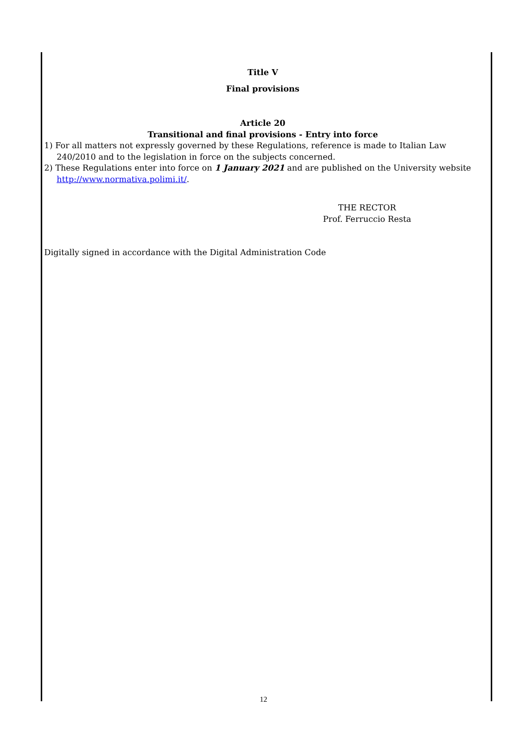Title V
Final provisions
Article 20
Transitional and final provisions - Entry into force
1) For all matters not expressly governed by these Regulations, reference is made to Italian Law 240/2010 and to the legislation in force on the subjects concerned.
2) These Regulations enter into force on 1 January 2021 and are published on the University website http://www.normativa.polimi.it/.
THE RECTOR
Prof. Ferruccio Resta
Digitally signed in accordance with the Digital Administration Code
12